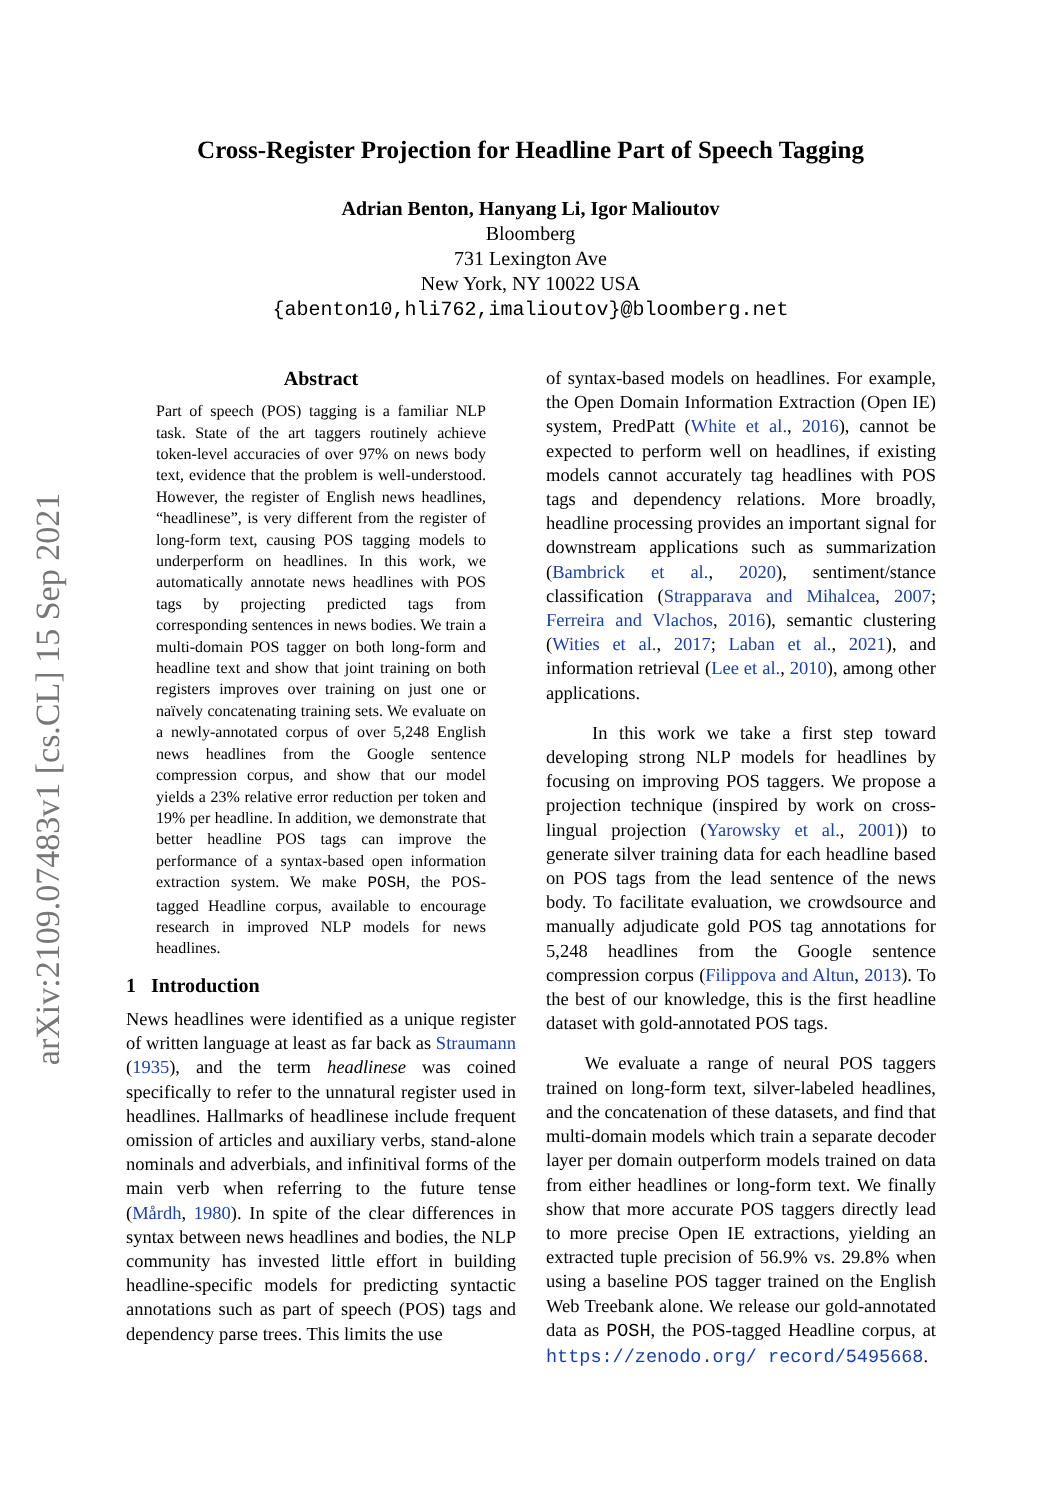arXiv:2109.07483v1 [cs.CL] 15 Sep 2021
Cross-Register Projection for Headline Part of Speech Tagging
Adrian Benton, Hanyang Li, Igor Malioutov
Bloomberg
731 Lexington Ave
New York, NY 10022 USA
{abenton10,hli762,imalioutov}@bloomberg.net
Abstract
Part of speech (POS) tagging is a familiar NLP task. State of the art taggers routinely achieve token-level accuracies of over 97% on news body text, evidence that the problem is well-understood. However, the register of English news headlines, “headlinese”, is very different from the register of long-form text, causing POS tagging models to underperform on headlines. In this work, we automatically annotate news headlines with POS tags by projecting predicted tags from corresponding sentences in news bodies. We train a multi-domain POS tagger on both long-form and headline text and show that joint training on both registers improves over training on just one or naïvely concatenating training sets. We evaluate on a newly-annotated corpus of over 5,248 English news headlines from the Google sentence compression corpus, and show that our model yields a 23% relative error reduction per token and 19% per headline. In addition, we demonstrate that better headline POS tags can improve the performance of a syntax-based open information extraction system. We make POSH, the POS-tagged Headline corpus, available to encourage research in improved NLP models for news headlines.
1 Introduction
News headlines were identified as a unique register of written language at least as far back as Straumann (1935), and the term headlinese was coined specifically to refer to the unnatural register used in headlines. Hallmarks of headlinese include frequent omission of articles and auxiliary verbs, stand-alone nominals and adverbials, and infinitival forms of the main verb when referring to the future tense (Mårdh, 1980). In spite of the clear differences in syntax between news headlines and bodies, the NLP community has invested little effort in building headline-specific models for predicting syntactic annotations such as part of speech (POS) tags and dependency parse trees. This limits the use
of syntax-based models on headlines. For example, the Open Domain Information Extraction (Open IE) system, PredPatt (White et al., 2016), cannot be expected to perform well on headlines, if existing models cannot accurately tag headlines with POS tags and dependency relations. More broadly, headline processing provides an important signal for downstream applications such as summarization (Bambrick et al., 2020), sentiment/stance classification (Strapparava and Mihalcea, 2007; Ferreira and Vlachos, 2016), semantic clustering (Wities et al., 2017; Laban et al., 2021), and information retrieval (Lee et al., 2010), among other applications.
In this work we take a first step toward developing strong NLP models for headlines by focusing on improving POS taggers. We propose a projection technique (inspired by work on cross-lingual projection (Yarowsky et al., 2001)) to generate silver training data for each headline based on POS tags from the lead sentence of the news body. To facilitate evaluation, we crowdsource and manually adjudicate gold POS tag annotations for 5,248 headlines from the Google sentence compression corpus (Filippova and Altun, 2013). To the best of our knowledge, this is the first headline dataset with gold-annotated POS tags.
We evaluate a range of neural POS taggers trained on long-form text, silver-labeled headlines, and the concatenation of these datasets, and find that multi-domain models which train a separate decoder layer per domain outperform models trained on data from either headlines or long-form text. We finally show that more accurate POS taggers directly lead to more precise Open IE extractions, yielding an extracted tuple precision of 56.9% vs. 29.8% when using a baseline POS tagger trained on the English Web Treebank alone. We release our gold-annotated data as POSH, the POS-tagged Headline corpus, at https://zenodo.org/ record/5495668.